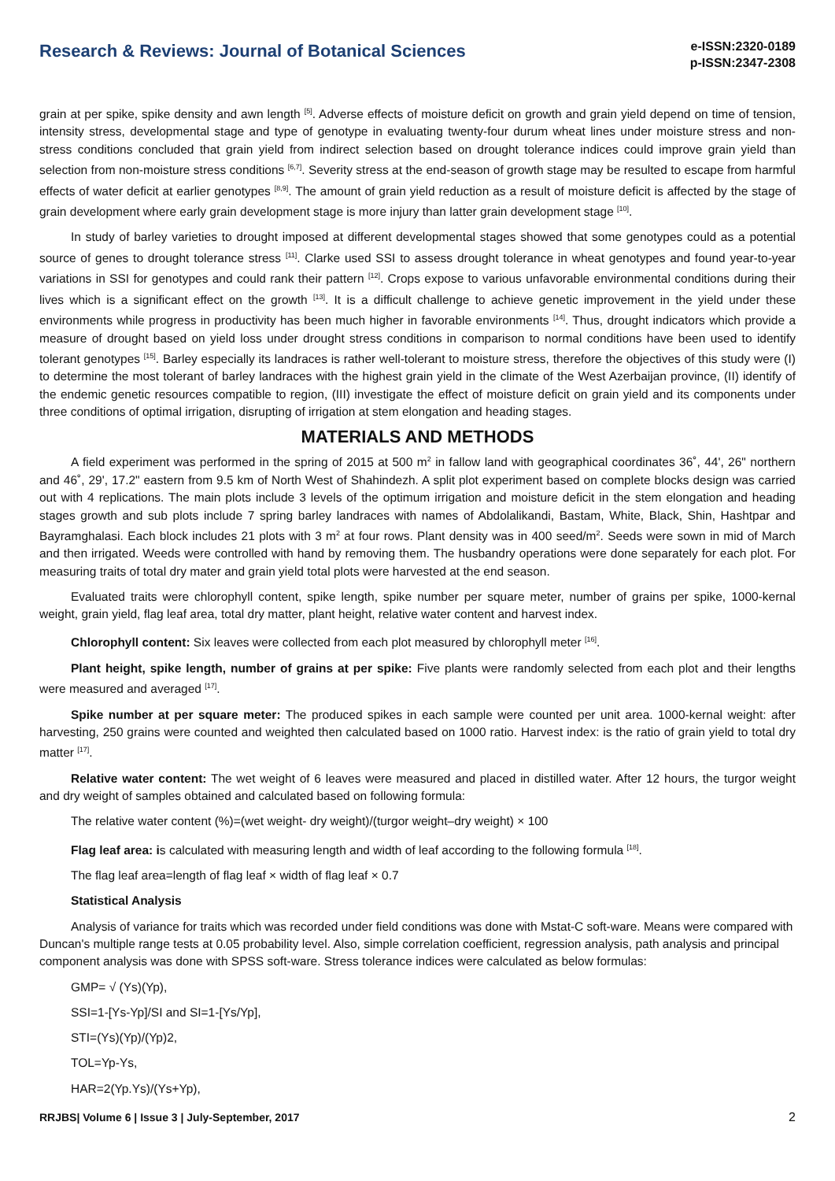Research & Reviews: Journal of Botanical Sciences
e-ISSN:2320-0189
p-ISSN:2347-2308
grain at per spike, spike density and awn length <sup>[5]</sup>. Adverse effects of moisture deficit on growth and grain yield depend on time of tension, intensity stress, developmental stage and type of genotype in evaluating twenty-four durum wheat lines under moisture stress and non-stress conditions concluded that grain yield from indirect selection based on drought tolerance indices could improve grain yield than selection from non-moisture stress conditions <sup>[6,7]</sup>. Severity stress at the end-season of growth stage may be resulted to escape from harmful effects of water deficit at earlier genotypes <sup>[8,9]</sup>. The amount of grain yield reduction as a result of moisture deficit is affected by the stage of grain development where early grain development stage is more injury than latter grain development stage <sup>[10]</sup>.
In study of barley varieties to drought imposed at different developmental stages showed that some genotypes could as a potential source of genes to drought tolerance stress <sup>[11]</sup>. Clarke used SSI to assess drought tolerance in wheat genotypes and found year-to-year variations in SSI for genotypes and could rank their pattern <sup>[12]</sup>. Crops expose to various unfavorable environmental conditions during their lives which is a significant effect on the growth <sup>[13]</sup>. It is a difficult challenge to achieve genetic improvement in the yield under these environments while progress in productivity has been much higher in favorable environments <sup>[14]</sup>. Thus, drought indicators which provide a measure of drought based on yield loss under drought stress conditions in comparison to normal conditions have been used to identify tolerant genotypes <sup>[15]</sup>. Barley especially its landraces is rather well-tolerant to moisture stress, therefore the objectives of this study were (I) to determine the most tolerant of barley landraces with the highest grain yield in the climate of the West Azerbaijan province, (II) identify of the endemic genetic resources compatible to region, (III) investigate the effect of moisture deficit on grain yield and its components under three conditions of optimal irrigation, disrupting of irrigation at stem elongation and heading stages.
MATERIALS AND METHODS
A field experiment was performed in the spring of 2015 at 500 m<sup>2</sup> in fallow land with geographical coordinates 36˚, 44', 26" northern and 46˚, 29', 17.2" eastern from 9.5 km of North West of Shahindezh. A split plot experiment based on complete blocks design was carried out with 4 replications. The main plots include 3 levels of the optimum irrigation and moisture deficit in the stem elongation and heading stages growth and sub plots include 7 spring barley landraces with names of Abdolalikandi, Bastam, White, Black, Shin, Hashtpar and Bayramghalasi. Each block includes 21 plots with 3 m<sup>2</sup> at four rows. Plant density was in 400 seed/m<sup>2</sup>. Seeds were sown in mid of March and then irrigated. Weeds were controlled with hand by removing them. The husbandry operations were done separately for each plot. For measuring traits of total dry mater and grain yield total plots were harvested at the end season.
Evaluated traits were chlorophyll content, spike length, spike number per square meter, number of grains per spike, 1000-kernal weight, grain yield, flag leaf area, total dry matter, plant height, relative water content and harvest index.
Chlorophyll content: Six leaves were collected from each plot measured by chlorophyll meter <sup>[16]</sup>.
Plant height, spike length, number of grains at per spike: Five plants were randomly selected from each plot and their lengths were measured and averaged <sup>[17]</sup>.
Spike number at per square meter: The produced spikes in each sample were counted per unit area. 1000-kernal weight: after harvesting, 250 grains were counted and weighted then calculated based on 1000 ratio. Harvest index: is the ratio of grain yield to total dry matter <sup>[17]</sup>.
Relative water content: The wet weight of 6 leaves were measured and placed in distilled water. After 12 hours, the turgor weight and dry weight of samples obtained and calculated based on following formula:
The relative water content (%)=(wet weight- dry weight)/(turgor weight–dry weight) × 100
Flag leaf area: is calculated with measuring length and width of leaf according to the following formula <sup>[18]</sup>.
The flag leaf area=length of flag leaf × width of flag leaf × 0.7
Statistical Analysis
Analysis of variance for traits which was recorded under field conditions was done with Mstat-C soft-ware. Means were compared with Duncan's multiple range tests at 0.05 probability level. Also, simple correlation coefficient, regression analysis, path analysis and principal component analysis was done with SPSS soft-ware. Stress tolerance indices were calculated as below formulas:
GMP= √ (Ys)(Yp),
SSI=1-[Ys-Yp]/SI and SI=1-[Ys/Yp],
STI=(Ys)(Yp)/(Yp)2,
TOL=Yp-Ys,
HAR=2(Yp.Ys)/(Ys+Yp),
RRJBS| Volume 6 | Issue 3 | July-September, 2017 2